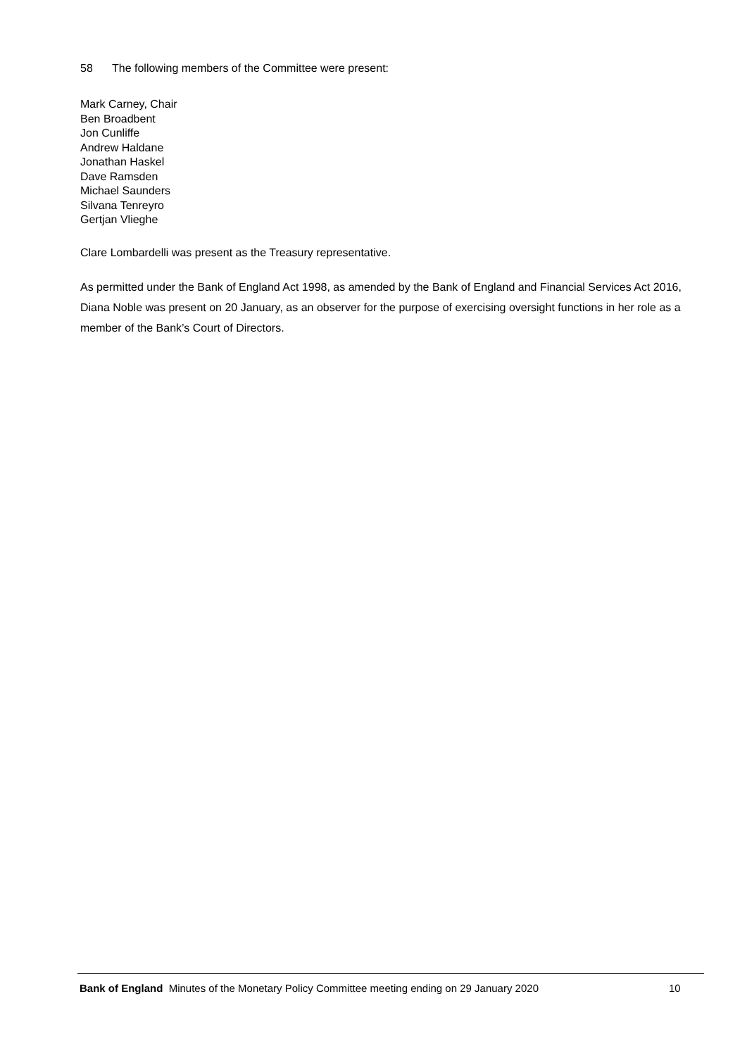58 The following members of the Committee were present:
Mark Carney, Chair
Ben Broadbent
Jon Cunliffe
Andrew Haldane
Jonathan Haskel
Dave Ramsden
Michael Saunders
Silvana Tenreyro
Gertjan Vlieghe
Clare Lombardelli was present as the Treasury representative.
As permitted under the Bank of England Act 1998, as amended by the Bank of England and Financial Services Act 2016, Diana Noble was present on 20 January, as an observer for the purpose of exercising oversight functions in her role as a member of the Bank’s Court of Directors.
Bank of England Minutes of the Monetary Policy Committee meeting ending on 29 January 2020 10